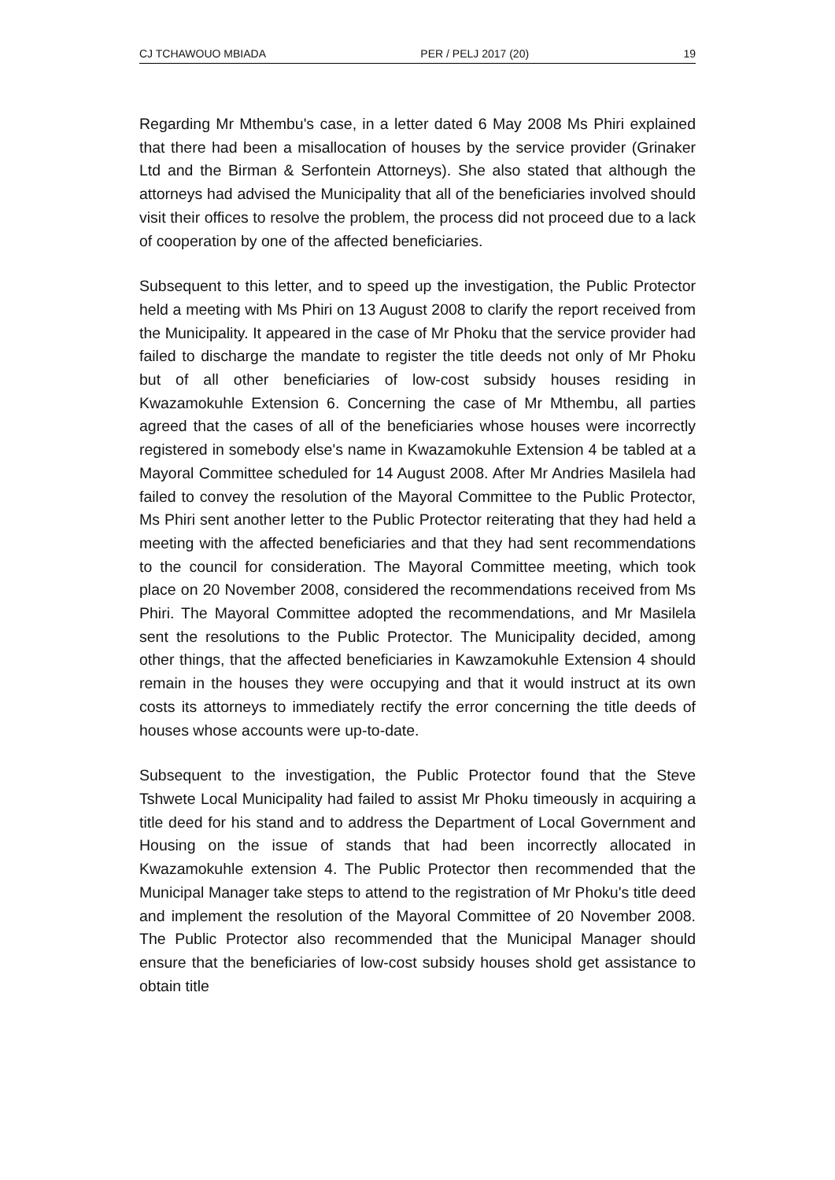CJ TCHAWOUO MBIADA PER / PELJ 2017 (20) 19
Regarding Mr Mthembu's case, in a letter dated 6 May 2008 Ms Phiri explained that there had been a misallocation of houses by the service provider (Grinaker Ltd and the Birman & Serfontein Attorneys). She also stated that although the attorneys had advised the Municipality that all of the beneficiaries involved should visit their offices to resolve the problem, the process did not proceed due to a lack of cooperation by one of the affected beneficiaries.
Subsequent to this letter, and to speed up the investigation, the Public Protector held a meeting with Ms Phiri on 13 August 2008 to clarify the report received from the Municipality. It appeared in the case of Mr Phoku that the service provider had failed to discharge the mandate to register the title deeds not only of Mr Phoku but of all other beneficiaries of low-cost subsidy houses residing in Kwazamokuhle Extension 6. Concerning the case of Mr Mthembu, all parties agreed that the cases of all of the beneficiaries whose houses were incorrectly registered in somebody else's name in Kwazamokuhle Extension 4 be tabled at a Mayoral Committee scheduled for 14 August 2008. After Mr Andries Masilela had failed to convey the resolution of the Mayoral Committee to the Public Protector, Ms Phiri sent another letter to the Public Protector reiterating that they had held a meeting with the affected beneficiaries and that they had sent recommendations to the council for consideration. The Mayoral Committee meeting, which took place on 20 November 2008, considered the recommendations received from Ms Phiri. The Mayoral Committee adopted the recommendations, and Mr Masilela sent the resolutions to the Public Protector. The Municipality decided, among other things, that the affected beneficiaries in Kawzamokuhle Extension 4 should remain in the houses they were occupying and that it would instruct at its own costs its attorneys to immediately rectify the error concerning the title deeds of houses whose accounts were up-to-date.
Subsequent to the investigation, the Public Protector found that the Steve Tshwete Local Municipality had failed to assist Mr Phoku timeously in acquiring a title deed for his stand and to address the Department of Local Government and Housing on the issue of stands that had been incorrectly allocated in Kwazamokuhle extension 4. The Public Protector then recommended that the Municipal Manager take steps to attend to the registration of Mr Phoku's title deed and implement the resolution of the Mayoral Committee of 20 November 2008. The Public Protector also recommended that the Municipal Manager should ensure that the beneficiaries of low-cost subsidy houses shold get assistance to obtain title